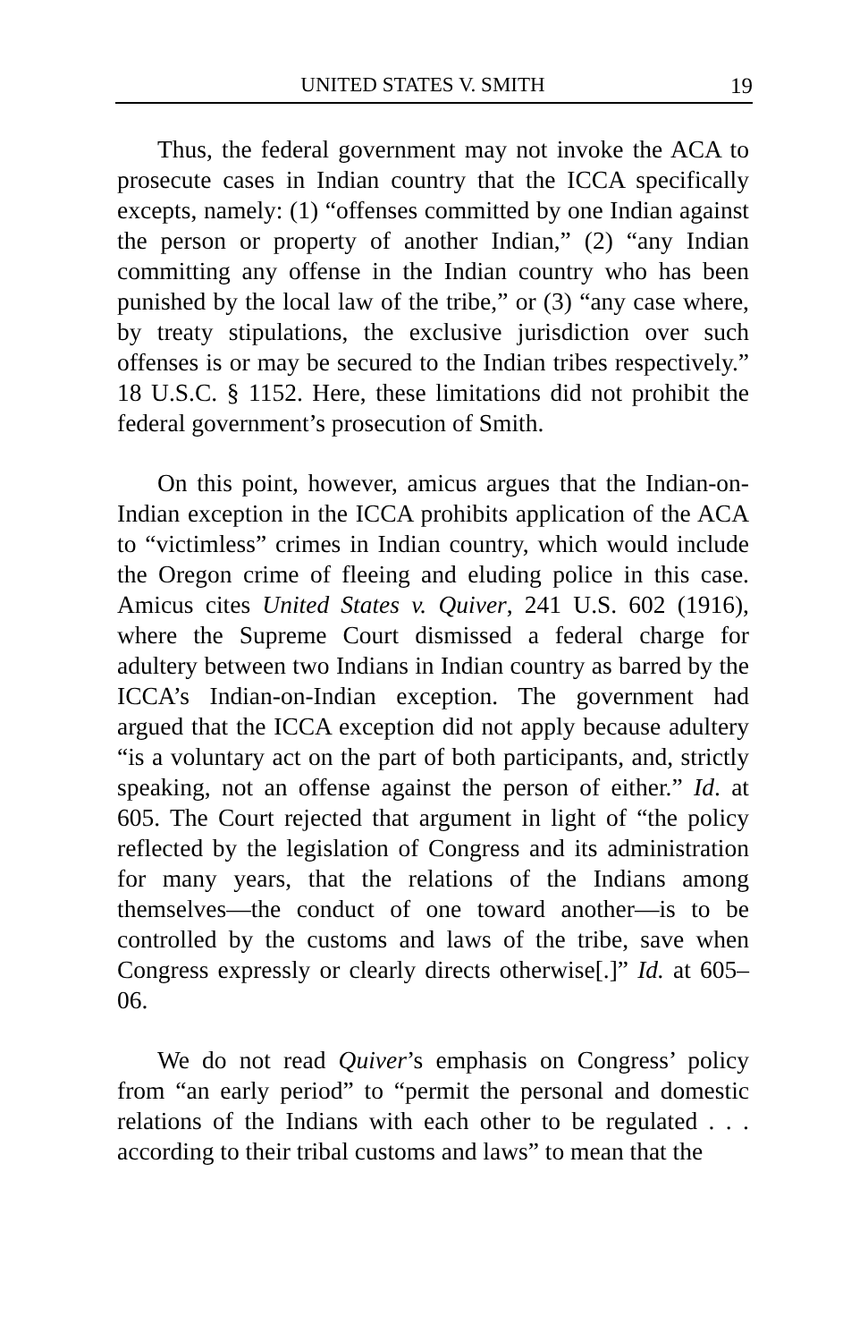UNITED STATES V. SMITH 19
Thus, the federal government may not invoke the ACA to prosecute cases in Indian country that the ICCA specifically excepts, namely: (1) “offenses committed by one Indian against the person or property of another Indian,” (2) “any Indian committing any offense in the Indian country who has been punished by the local law of the tribe,” or (3) “any case where, by treaty stipulations, the exclusive jurisdiction over such offenses is or may be secured to the Indian tribes respectively.” 18 U.S.C. § 1152. Here, these limitations did not prohibit the federal government’s prosecution of Smith.
On this point, however, amicus argues that the Indian-on-Indian exception in the ICCA prohibits application of the ACA to “victimless” crimes in Indian country, which would include the Oregon crime of fleeing and eluding police in this case. Amicus cites United States v. Quiver, 241 U.S. 602 (1916), where the Supreme Court dismissed a federal charge for adultery between two Indians in Indian country as barred by the ICCA’s Indian-on-Indian exception. The government had argued that the ICCA exception did not apply because adultery “is a voluntary act on the part of both participants, and, strictly speaking, not an offense against the person of either.” Id. at 605. The Court rejected that argument in light of “the policy reflected by the legislation of Congress and its administration for many years, that the relations of the Indians among themselves—the conduct of one toward another—is to be controlled by the customs and laws of the tribe, save when Congress expressly or clearly directs otherwise[.]” Id. at 605–06.
We do not read Quiver’s emphasis on Congress’ policy from “an early period” to “permit the personal and domestic relations of the Indians with each other to be regulated . . . according to their tribal customs and laws” to mean that the